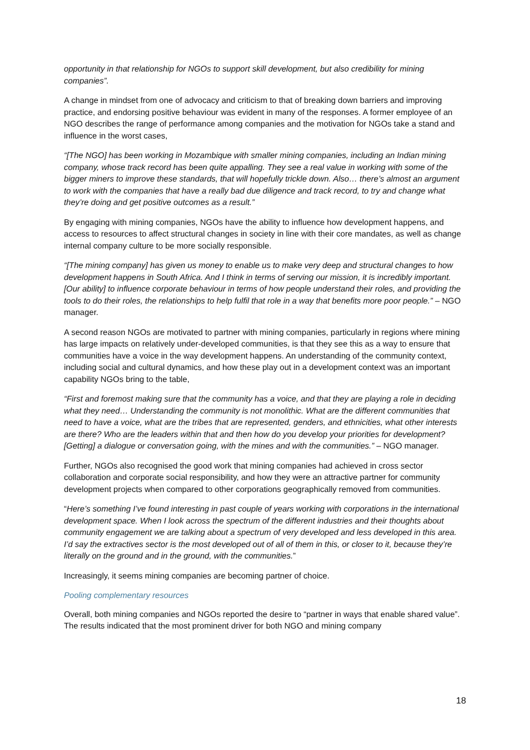opportunity in that relationship for NGOs to support skill development, but also credibility for mining companies”.
A change in mindset from one of advocacy and criticism to that of breaking down barriers and improving practice, and endorsing positive behaviour was evident in many of the responses. A former employee of an NGO describes the range of performance among companies and the motivation for NGOs take a stand and influence in the worst cases,
“[The NGO] has been working in Mozambique with smaller mining companies, including an Indian mining company, whose track record has been quite appalling. They see a real value in working with some of the bigger miners to improve these standards, that will hopefully trickle down. Also… there’s almost an argument to work with the companies that have a really bad due diligence and track record, to try and change what they’re doing and get positive outcomes as a result.”
By engaging with mining companies, NGOs have the ability to influence how development happens, and access to resources to affect structural changes in society in line with their core mandates, as well as change internal company culture to be more socially responsible.
“[The mining company] has given us money to enable us to make very deep and structural changes to how development happens in South Africa. And I think in terms of serving our mission, it is incredibly important. [Our ability] to influence corporate behaviour in terms of how people understand their roles, and providing the tools to do their roles, the relationships to help fulfil that role in a way that benefits more poor people.” – NGO manager.
A second reason NGOs are motivated to partner with mining companies, particularly in regions where mining has large impacts on relatively under-developed communities, is that they see this as a way to ensure that communities have a voice in the way development happens. An understanding of the community context, including social and cultural dynamics, and how these play out in a development context was an important capability NGOs bring to the table,
“First and foremost making sure that the community has a voice, and that they are playing a role in deciding what they need… Understanding the community is not monolithic. What are the different communities that need to have a voice, what are the tribes that are represented, genders, and ethnicities, what other interests are there? Who are the leaders within that and then how do you develop your priorities for development? [Getting] a dialogue or conversation going, with the mines and with the communities.” – NGO manager.
Further, NGOs also recognised the good work that mining companies had achieved in cross sector collaboration and corporate social responsibility, and how they were an attractive partner for community development projects when compared to other corporations geographically removed from communities.
“Here’s something I’ve found interesting in past couple of years working with corporations in the international development space. When I look across the spectrum of the different industries and their thoughts about community engagement we are talking about a spectrum of very developed and less developed in this area. I’d say the extractives sector is the most developed out of all of them in this, or closer to it, because they’re literally on the ground and in the ground, with the communities.”
Increasingly, it seems mining companies are becoming partner of choice.
Pooling complementary resources
Overall, both mining companies and NGOs reported the desire to “partner in ways that enable shared value”. The results indicated that the most prominent driver for both NGO and mining company
18